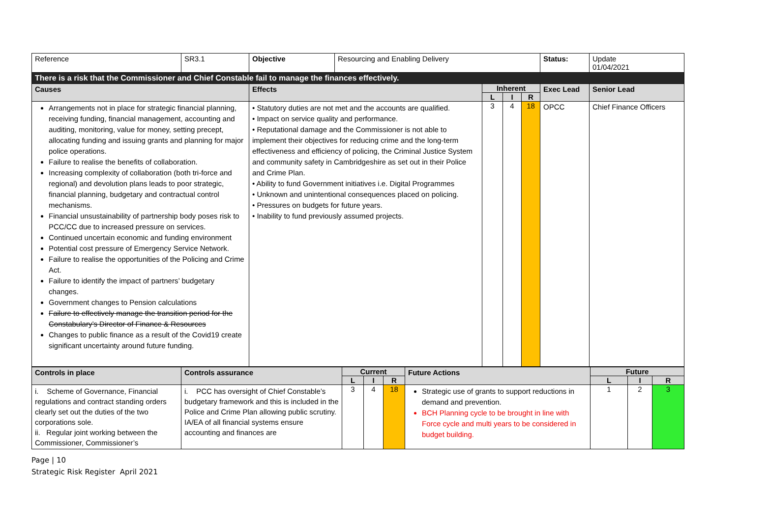| Reference | SR3.1 | Objective | Resourcing and Enabling Delivery | | | | Status: | Update 01/04/2021 |
| There is a risk that the Commissioner and Chief Constable fail to manage the finances effectively. | | | | | | | | |
| Causes | | Effects | | Inherent | | | Exec Lead | Senior Lead |
| | | | | L | I | R | | |
| Arrangements not in place for strategic financial planning, receiving funding, financial management, accounting and auditing, monitoring, value for money, setting precept, allocating funding and issuing grants and planning for major police operations. Failure to realise the benefits of collaboration. Increasing complexity of collaboration (both tri-force and regional) and devolution plans leads to poor strategic, financial planning, budgetary and contractual control mechanisms. Financial unsustainability of partnership body poses risk to PCC/CC due to increased pressure on services. Continued uncertain economic and funding environment Potential cost pressure of Emergency Service Network. Failure to realise the opportunities of the Policing and Crime Act. Failure to identify the impact of partners’ budgetary changes. Government changes to Pension calculations Failure to effectively manage the transition period for the Constabulary’s Director of Finance & Resources Changes to public finance as a result of the Covid19 create significant uncertainty around future funding. | | • Statutory duties are not met and the accounts are qualified. • Impact on service quality and performance. • Reputational damage and the Commissioner is not able to implement their objectives for reducing crime and the long-term effectiveness and efficiency of policing, the Criminal Justice System and community safety in Cambridgeshire as set out in their Police and Crime Plan. • Ability to fund Government initiatives i.e. Digital Programmes • Unknown and unintentional consequences placed on policing. • Pressures on budgets for future years. • Inability to fund previously assumed projects. | | 3 | 4 | 18 | OPCC | Chief Finance Officers |
| Controls in place | Controls assurance | Current | | | Future Actions | Future | | |
| | | L | I | R | | L | I | R |
| i. Scheme of Governance, Financial regulations and contract standing orders clearly set out the duties of the two corporations sole. ii. Regular joint working between the Commissioner, Commissioner’s | i. PCC has oversight of Chief Constable’s budgetary framework and this is included in the Police and Crime Plan allowing public scrutiny. IA/EA of all financial systems ensure accounting and finances are | 3 | 4 | 18 | Strategic use of grants to support reductions in demand and prevention. BCH Planning cycle to be brought in line with Force cycle and multi years to be considered in budget building. | 1 | 2 | 3 |
Page | 10
Strategic Risk Register April 2021